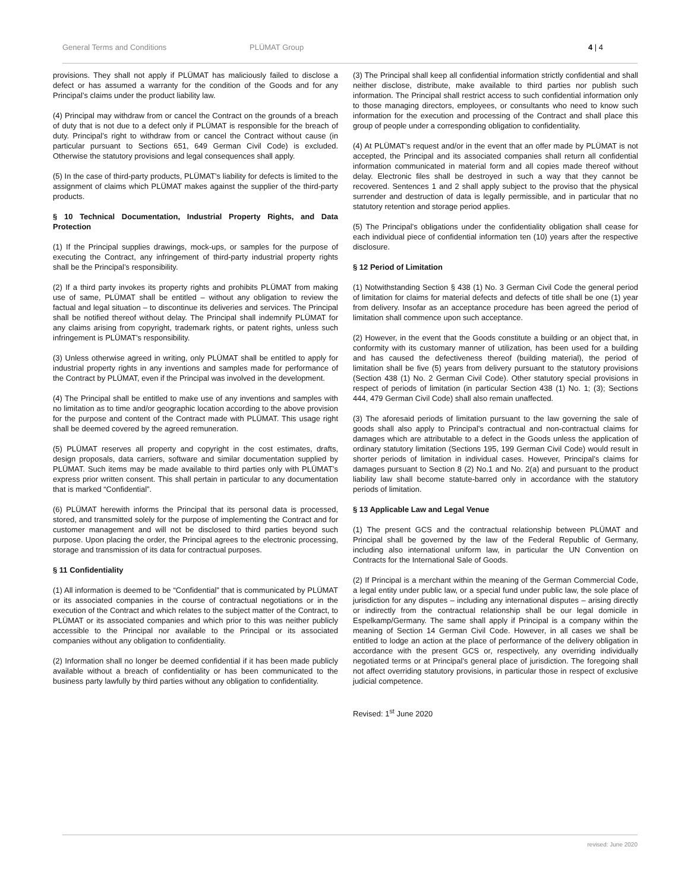General Terms and Conditions PLÜMAT Group 4 | 4
provisions. They shall not apply if PLÜMAT has maliciously failed to disclose a defect or has assumed a warranty for the condition of the Goods and for any Principal’s claims under the product liability law.
(4) Principal may withdraw from or cancel the Contract on the grounds of a breach of duty that is not due to a defect only if PLÜMAT is responsible for the breach of duty. Principal’s right to withdraw from or cancel the Contract without cause (in particular pursuant to Sections 651, 649 German Civil Code) is excluded. Otherwise the statutory provisions and legal consequences shall apply.
(5) In the case of third-party products, PLÜMAT’s liability for defects is limited to the assignment of claims which PLÜMAT makes against the supplier of the third-party products.
§ 10 Technical Documentation, Industrial Property Rights, and Data Protection
(1) If the Principal supplies drawings, mock-ups, or samples for the purpose of executing the Contract, any infringement of third-party industrial property rights shall be the Principal’s responsibility.
(2) If a third party invokes its property rights and prohibits PLÜMAT from making use of same, PLÜMAT shall be entitled – without any obligation to review the factual and legal situation – to discontinue its deliveries and services. The Principal shall be notified thereof without delay. The Principal shall indemnify PLÜMAT for any claims arising from copyright, trademark rights, or patent rights, unless such infringement is PLÜMAT’s responsibility.
(3) Unless otherwise agreed in writing, only PLÜMAT shall be entitled to apply for industrial property rights in any inventions and samples made for performance of the Contract by PLÜMAT, even if the Principal was involved in the development.
(4) The Principal shall be entitled to make use of any inventions and samples with no limitation as to time and/or geographic location according to the above provision for the purpose and content of the Contract made with PLÜMAT. This usage right shall be deemed covered by the agreed remuneration.
(5) PLÜMAT reserves all property and copyright in the cost estimates, drafts, design proposals, data carriers, software and similar documentation supplied by PLÜMAT. Such items may be made available to third parties only with PLÜMAT’s express prior written consent. This shall pertain in particular to any documentation that is marked “Confidential”.
(6) PLÜMAT herewith informs the Principal that its personal data is processed, stored, and transmitted solely for the purpose of implementing the Contract and for customer management and will not be disclosed to third parties beyond such purpose. Upon placing the order, the Principal agrees to the electronic processing, storage and transmission of its data for contractual purposes.
§ 11 Confidentiality
(1) All information is deemed to be “Confidential” that is communicated by PLÜMAT or its associated companies in the course of contractual negotiations or in the execution of the Contract and which relates to the subject matter of the Contract, to PLÜMAT or its associated companies and which prior to this was neither publicly accessible to the Principal nor available to the Principal or its associated companies without any obligation to confidentiality.
(2) Information shall no longer be deemed confidential if it has been made publicly available without a breach of confidentiality or has been communicated to the business party lawfully by third parties without any obligation to confidentiality.
(3) The Principal shall keep all confidential information strictly confidential and shall neither disclose, distribute, make available to third parties nor publish such information. The Principal shall restrict access to such confidential information only to those managing directors, employees, or consultants who need to know such information for the execution and processing of the Contract and shall place this group of people under a corresponding obligation to confidentiality.
(4) At PLÜMAT’s request and/or in the event that an offer made by PLÜMAT is not accepted, the Principal and its associated companies shall return all confidential information communicated in material form and all copies made thereof without delay. Electronic files shall be destroyed in such a way that they cannot be recovered. Sentences 1 and 2 shall apply subject to the proviso that the physical surrender and destruction of data is legally permissible, and in particular that no statutory retention and storage period applies.
(5) The Principal’s obligations under the confidentiality obligation shall cease for each individual piece of confidential information ten (10) years after the respective disclosure.
§ 12 Period of Limitation
(1) Notwithstanding Section § 438 (1) No. 3 German Civil Code the general period of limitation for claims for material defects and defects of title shall be one (1) year from delivery. Insofar as an acceptance procedure has been agreed the period of limitation shall commence upon such acceptance.
(2) However, in the event that the Goods constitute a building or an object that, in conformity with its customary manner of utilization, has been used for a building and has caused the defectiveness thereof (building material), the period of limitation shall be five (5) years from delivery pursuant to the statutory provisions (Section 438 (1) No. 2 German Civil Code). Other statutory special provisions in respect of periods of limitation (in particular Section 438 (1) No. 1; (3); Sections 444, 479 German Civil Code) shall also remain unaffected.
(3) The aforesaid periods of limitation pursuant to the law governing the sale of goods shall also apply to Principal’s contractual and non-contractual claims for damages which are attributable to a defect in the Goods unless the application of ordinary statutory limitation (Sections 195, 199 German Civil Code) would result in shorter periods of limitation in individual cases. However, Principal’s claims for damages pursuant to Section 8 (2) No.1 and No. 2(a) and pursuant to the product liability law shall become statute-barred only in accordance with the statutory periods of limitation.
§ 13 Applicable Law and Legal Venue
(1) The present GCS and the contractual relationship between PLÜMAT and Principal shall be governed by the law of the Federal Republic of Germany, including also international uniform law, in particular the UN Convention on Contracts for the International Sale of Goods.
(2) If Principal is a merchant within the meaning of the German Commercial Code, a legal entity under public law, or a special fund under public law, the sole place of jurisdiction for any disputes – including any international disputes – arising directly or indirectly from the contractual relationship shall be our legal domicile in Espelkamp/Germany. The same shall apply if Principal is a company within the meaning of Section 14 German Civil Code. However, in all cases we shall be entitled to lodge an action at the place of performance of the delivery obligation in accordance with the present GCS or, respectively, any overriding individually negotiated terms or at Principal’s general place of jurisdiction. The foregoing shall not affect overriding statutory provisions, in particular those in respect of exclusive judicial competence.
Revised: 1<sup>st</sup> June 2020
revised: June 2020